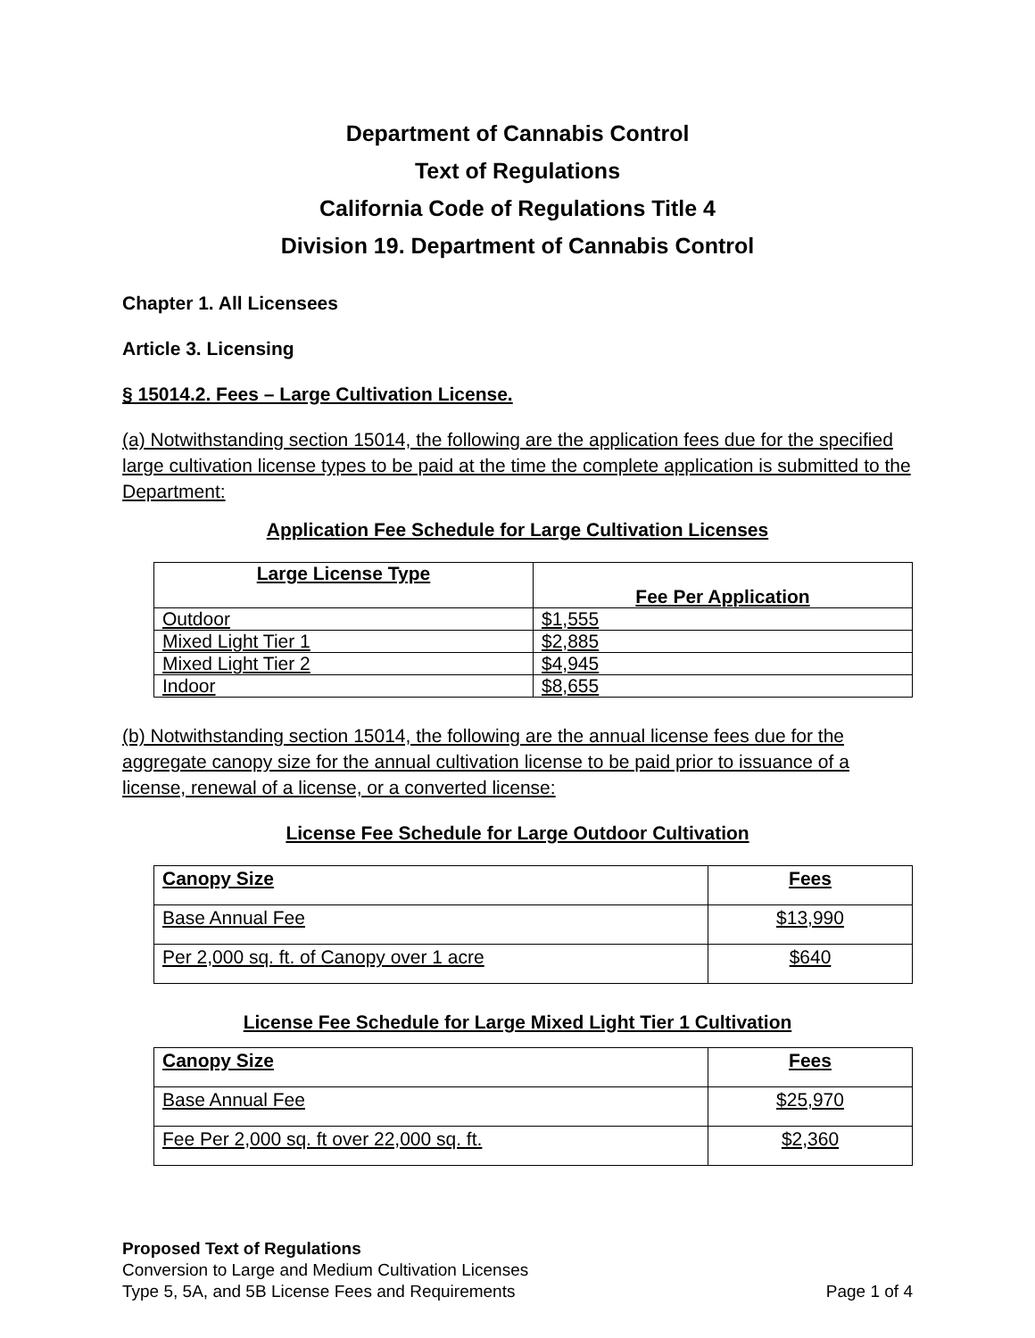Department of Cannabis Control
Text of Regulations
California Code of Regulations Title 4
Division 19. Department of Cannabis Control
Chapter 1. All Licensees
Article 3. Licensing
§ 15014.2. Fees – Large Cultivation License.
(a) Notwithstanding section 15014, the following are the application fees due for the specified large cultivation license types to be paid at the time the complete application is submitted to the Department:
Application Fee Schedule for Large Cultivation Licenses
| Large License Type | Fee Per Application |
| --- | --- |
| Outdoor | $1,555 |
| Mixed Light Tier 1 | $2,885 |
| Mixed Light Tier 2 | $4,945 |
| Indoor | $8,655 |
(b) Notwithstanding section 15014, the following are the annual license fees due for the aggregate canopy size for the annual cultivation license to be paid prior to issuance of a license, renewal of a license, or a converted license:
License Fee Schedule for Large Outdoor Cultivation
| Canopy Size | Fees |
| --- | --- |
| Base Annual Fee | $13,990 |
| Per 2,000 sq. ft. of Canopy over 1 acre | $640 |
License Fee Schedule for Large Mixed Light Tier 1 Cultivation
| Canopy Size | Fees |
| --- | --- |
| Base Annual Fee | $25,970 |
| Fee Per 2,000 sq. ft over 22,000 sq. ft. | $2,360 |
Proposed Text of Regulations
Conversion to Large and Medium Cultivation Licenses
Type 5, 5A, and 5B License Fees and Requirements Page 1 of 4